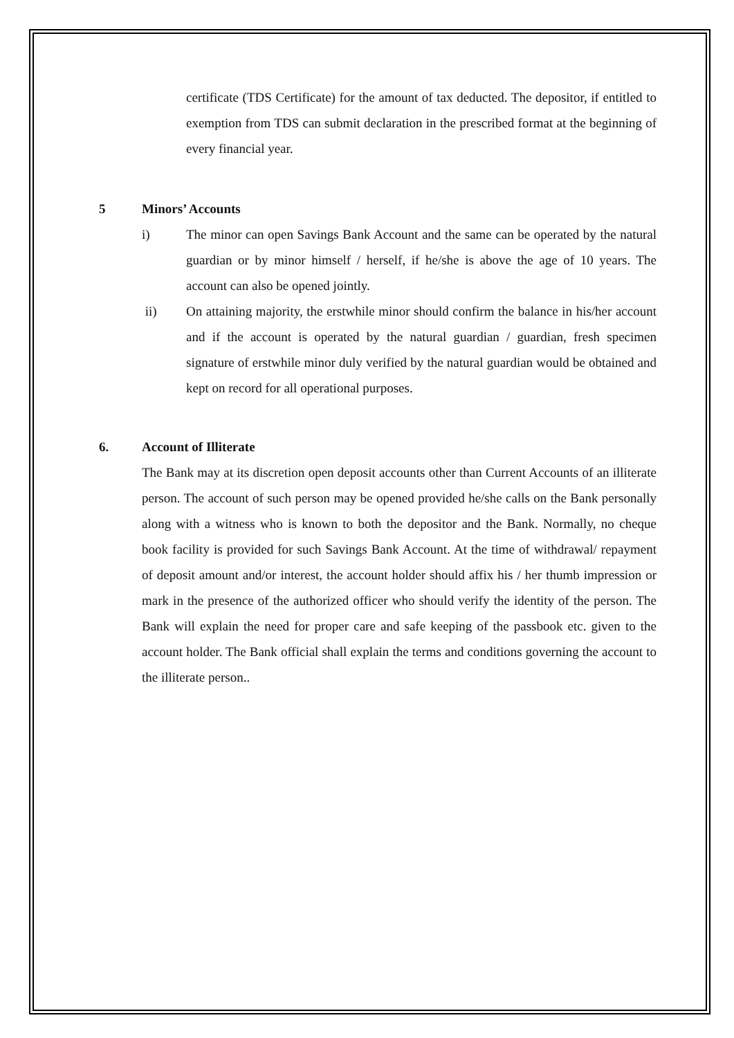certificate (TDS Certificate) for the amount of tax deducted. The depositor, if entitled to exemption from TDS can submit declaration in the prescribed format at the beginning of every financial year.
5 Minors’ Accounts
i) The minor can open Savings Bank Account and the same can be operated by the natural guardian or by minor himself / herself, if he/she is above the age of 10 years. The account can also be opened jointly.
ii) On attaining majority, the erstwhile minor should confirm the balance in his/her account and if the account is operated by the natural guardian / guardian, fresh specimen signature of erstwhile minor duly verified by the natural guardian would be obtained and kept on record for all operational purposes.
6. Account of Illiterate
The Bank may at its discretion open deposit accounts other than Current Accounts of an illiterate person. The account of such person may be opened provided he/she calls on the Bank personally along with a witness who is known to both the depositor and the Bank. Normally, no cheque book facility is provided for such Savings Bank Account. At the time of withdrawal/ repayment of deposit amount and/or interest, the account holder should affix his / her thumb impression or mark in the presence of the authorized officer who should verify the identity of the person. The Bank will explain the need for proper care and safe keeping of the passbook etc. given to the account holder. The Bank official shall explain the terms and conditions governing the account to the illiterate person..